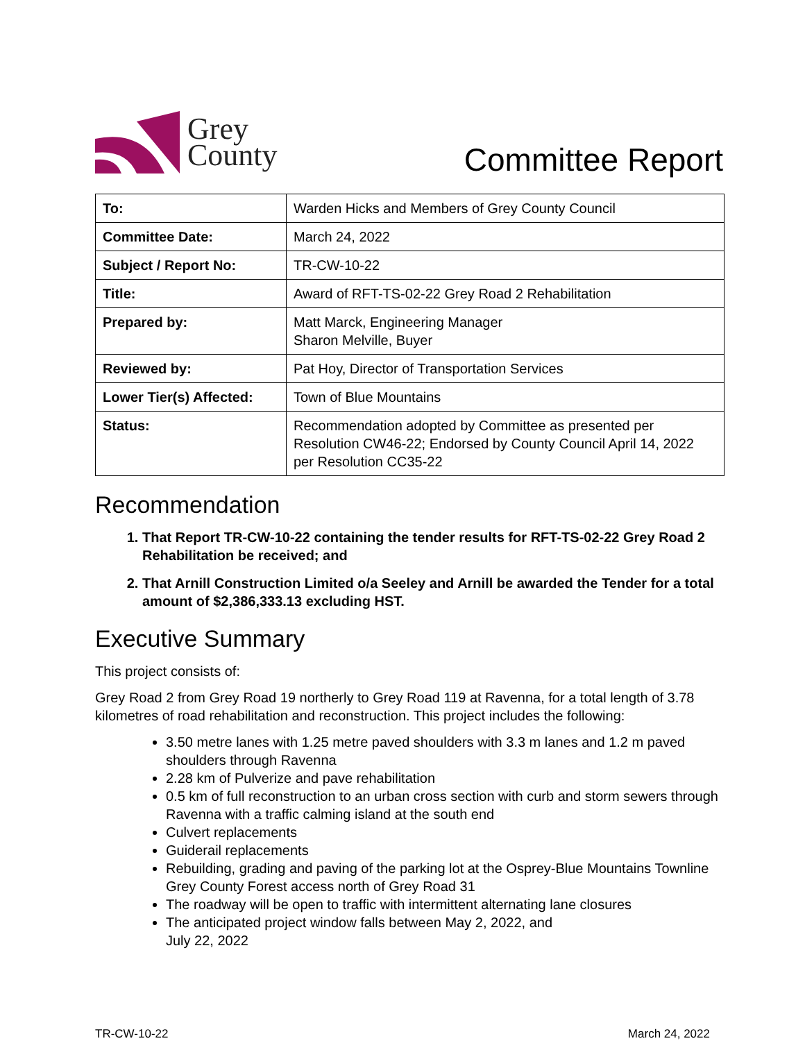Grey
County
Committee Report
| To: | Warden Hicks and Members of Grey County Council |
| Committee Date: | March 24, 2022 |
| Subject / Report No: | TR-CW-10-22 |
| Title: | Award of RFT-TS-02-22 Grey Road 2 Rehabilitation |
| Prepared by: | Matt Marck, Engineering Manager Sharon Melville, Buyer |
| Reviewed by: | Pat Hoy, Director of Transportation Services |
| Lower Tier(s) Affected: | Town of Blue Mountains |
| Status: | Recommendation adopted by Committee as presented per Resolution CW46-22; Endorsed by County Council April 14, 2022 per Resolution CC35-22 |
Recommendation
1. That Report TR-CW-10-22 containing the tender results for RFT-TS-02-22 Grey Road 2 Rehabilitation be received; and
2. That Arnill Construction Limited o/a Seeley and Arnill be awarded the Tender for a total amount of $2,386,333.13 excluding HST.
Executive Summary
This project consists of:
Grey Road 2 from Grey Road 19 northerly to Grey Road 119 at Ravenna, for a total length of 3.78 kilometres of road rehabilitation and reconstruction. This project includes the following:
3.50 metre lanes with 1.25 metre paved shoulders with 3.3 m lanes and 1.2 m paved shoulders through Ravenna
2.28 km of Pulverize and pave rehabilitation
0.5 km of full reconstruction to an urban cross section with curb and storm sewers through Ravenna with a traffic calming island at the south end
Culvert replacements
Guiderail replacements
Rebuilding, grading and paving of the parking lot at the Osprey-Blue Mountains Townline Grey County Forest access north of Grey Road 31
The roadway will be open to traffic with intermittent alternating lane closures
The anticipated project window falls between May 2, 2022, and
July 22, 2022
TR-CW-10-22 March 24, 2022